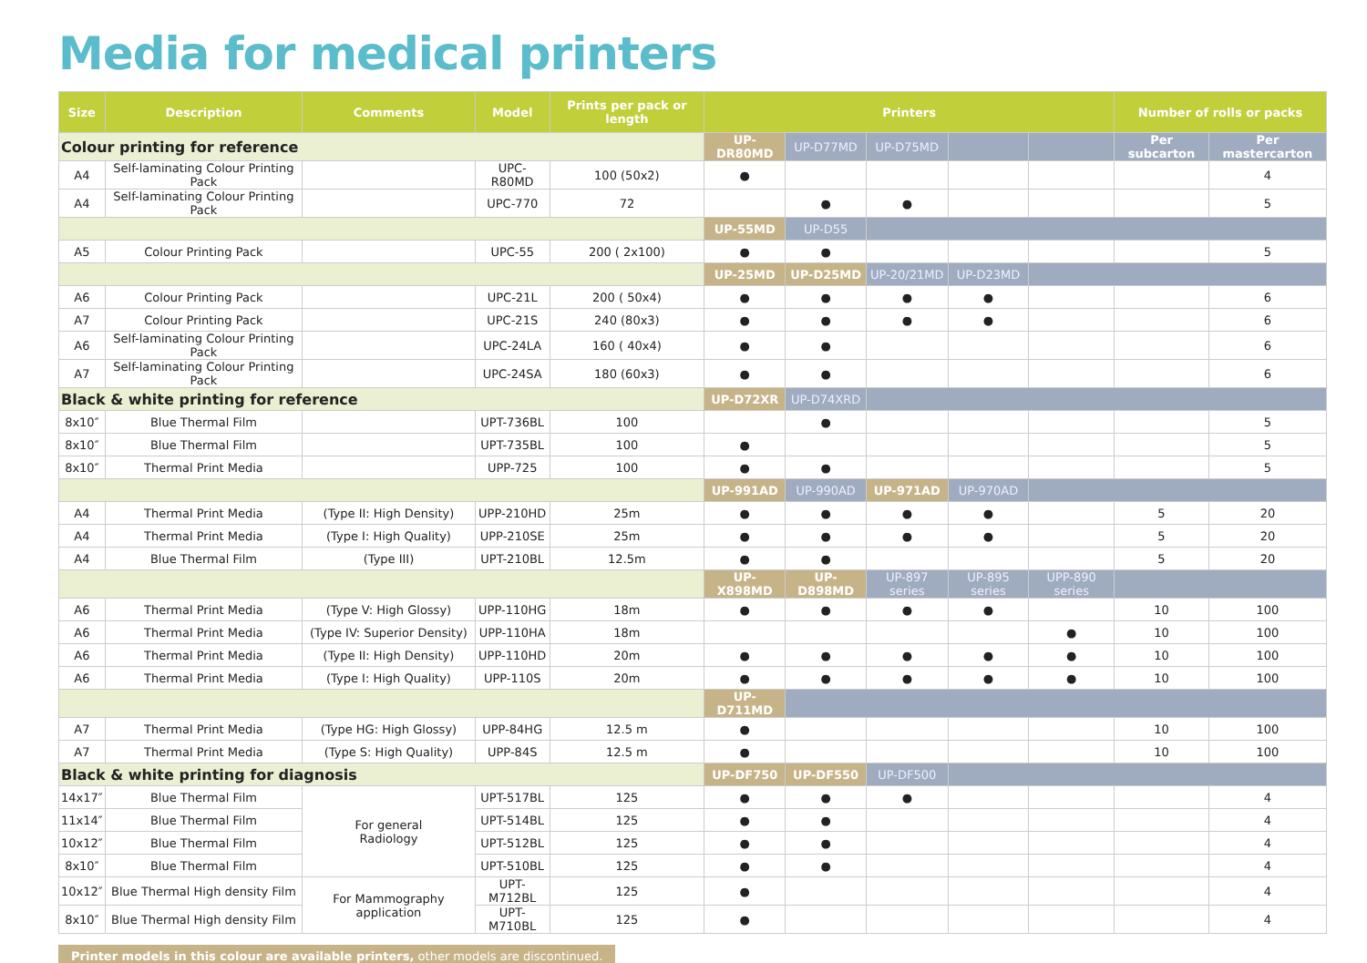Media for medical printers
| Size | Description | Comments | Model | Prints per pack or length | Printers | | | | | Number of rolls or packs | |
| --- | --- | --- | --- | --- | --- | --- | --- | --- | --- | --- | --- |
| Colour printing for reference | | | | | UP-DR80MD | UP-D77MD | UP-D75MD | | | Per subcarton | Per mastercarton |
| A4 | Self-laminating Colour Printing Pack | | UPC-R80MD | 100 (50x2) | ● | | | | | | 4 |
| A4 | Self-laminating Colour Printing Pack | | UPC-770 | 72 | | ● | ● | | | | 5 |
| | | | | | UP-55MD | UP-D55 | | | | | |
| A5 | Colour Printing Pack | | UPC-55 | 200 ( 2x100) | ● | ● | | | | | 5 |
| | | | | | UP-25MD | UP-D25MD | UP-20/21MD | UP-D23MD | | | |
| A6 | Colour Printing Pack | | UPC-21L | 200 ( 50x4) | ● | ● | ● | ● | | | 6 |
| A7 | Colour Printing Pack | | UPC-21S | 240 (80x3) | ● | ● | ● | ● | | | 6 |
| A6 | Self-laminating Colour Printing Pack | | UPC-24LA | 160 ( 40x4) | ● | ● | | | | | 6 |
| A7 | Self-laminating Colour Printing Pack | | UPC-24SA | 180 (60x3) | ● | ● | | | | | 6 |
| Black & white printing for reference | | | | | UP-D72XR | UP-D74XRD | | | | | |
| 8x10″ | Blue Thermal Film | | UPT-736BL | 100 | | ● | | | | | 5 |
| 8x10″ | Blue Thermal Film | | UPT-735BL | 100 | ● | | | | | | 5 |
| 8x10″ | Thermal Print Media | | UPP-725 | 100 | ● | ● | | | | | 5 |
| | | | | | UP-991AD | UP-990AD | UP-971AD | UP-970AD | | | |
| A4 | Thermal Print Media | (Type II: High Density) | UPP-210HD | 25m | ● | ● | ● | ● | | 5 | 20 |
| A4 | Thermal Print Media | (Type I: High Quality) | UPP-210SE | 25m | ● | ● | ● | ● | | 5 | 20 |
| A4 | Blue Thermal Film | (Type III) | UPT-210BL | 12.5m | ● | ● | | | | 5 | 20 |
| | | | | | UP-X898MD | UP-D898MD | UP-897 series | UP-895 series | UPP-890 series | | |
| A6 | Thermal Print Media | (Type V: High Glossy) | UPP-110HG | 18m | ● | ● | ● | ● | | 10 | 100 |
| A6 | Thermal Print Media | (Type IV: Superior Density) | UPP-110HA | 18m | | | | | ● | 10 | 100 |
| A6 | Thermal Print Media | (Type II: High Density) | UPP-110HD | 20m | ● | ● | ● | ● | ● | 10 | 100 |
| A6 | Thermal Print Media | (Type I: High Quality) | UPP-110S | 20m | ● | ● | ● | ● | ● | 10 | 100 |
| | | | | | UP-D711MD | | | | | | |
| A7 | Thermal Print Media | (Type HG: High Glossy) | UPP-84HG | 12.5 m | ● | | | | | 10 | 100 |
| A7 | Thermal Print Media | (Type S: High Quality) | UPP-84S | 12.5 m | ● | | | | | 10 | 100 |
| Black & white printing for diagnosis | | | | | UP-DF750 | UP-DF550 | UP-DF500 | | | | |
| 14x17″ | Blue Thermal Film | For general Radiology | UPT-517BL | 125 | ● | ● | ● | | | | 4 |
| 11x14″ | Blue Thermal Film | | UPT-514BL | 125 | ● | ● | | | | | 4 |
| 10x12″ | Blue Thermal Film | | UPT-512BL | 125 | ● | ● | | | | | 4 |
| 8x10″ | Blue Thermal Film | | UPT-510BL | 125 | ● | ● | | | | | 4 |
| 10x12″ | Blue Thermal High density Film | For Mammography application | UPT-M712BL | 125 | ● | | | | | | 4 |
| 8x10″ | Blue Thermal High density Film | | UPT-M710BL | 125 | ● | | | | | | 4 |
Printer models in this colour are available printers, other models are discontinued.